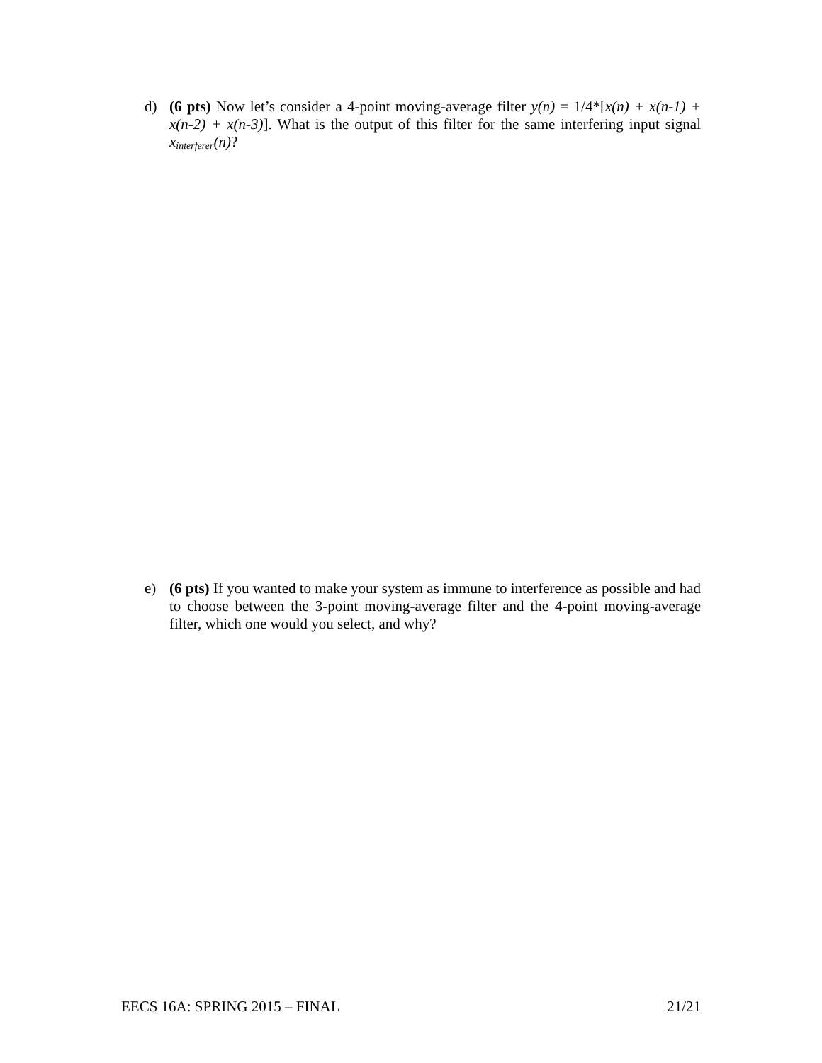d) (6 pts) Now let’s consider a 4-point moving-average filter y(n) = 1/4*[x(n) + x(n-1) + x(n-2) + x(n-3)]. What is the output of this filter for the same interfering input signal x<sub>interferer</sub>(n)?
e) (6 pts) If you wanted to make your system as immune to interference as possible and had to choose between the 3-point moving-average filter and the 4-point moving-average filter, which one would you select, and why?
EECS 16A: SPRING 2015 – FINAL 21/21